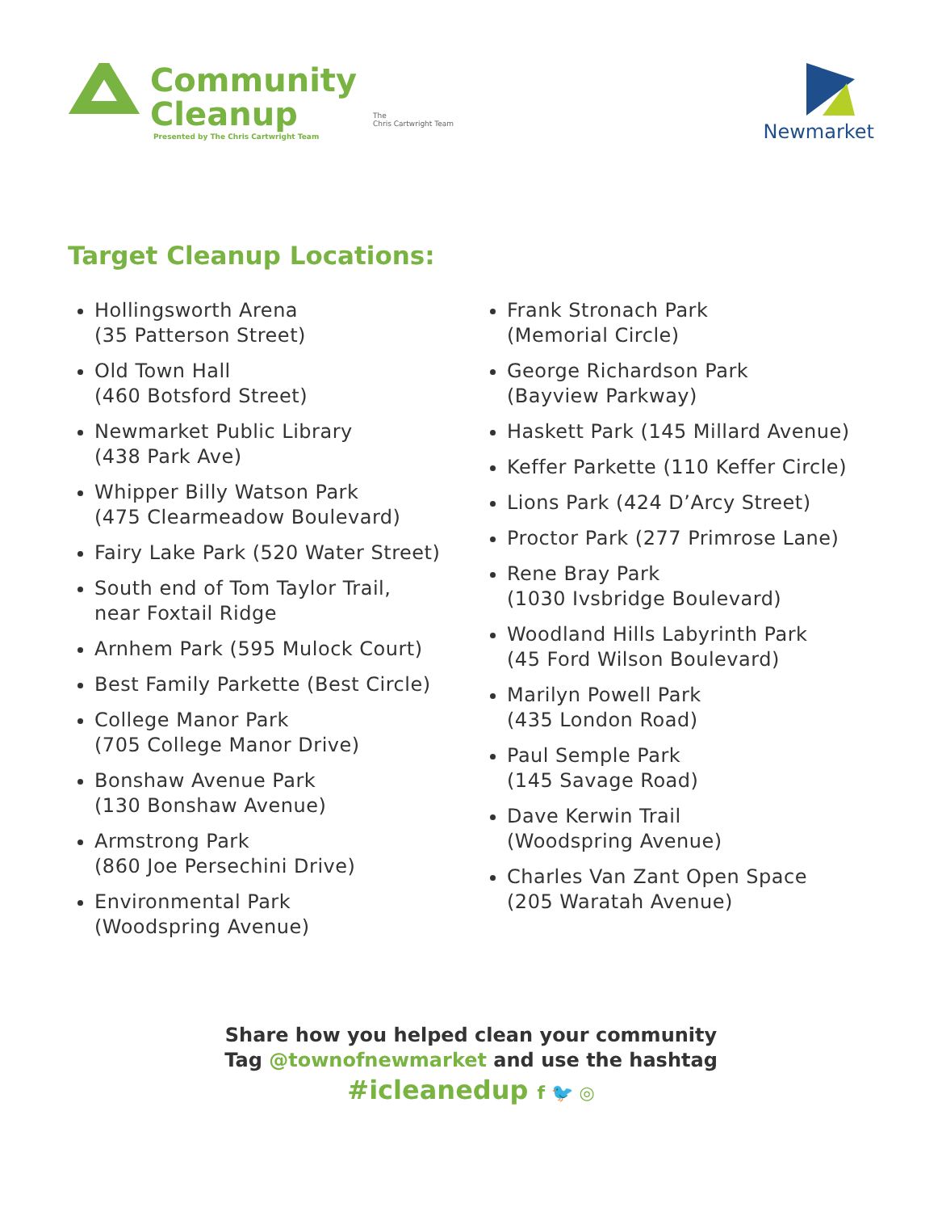Community
Cleanup
Presented by The Chris Cartwright Team
The
Chris Cartwright Team
Newmarket
Target Cleanup Locations:
Hollingsworth Arena
(35 Patterson Street)
Old Town Hall
(460 Botsford Street)
Newmarket Public Library
(438 Park Ave)
Whipper Billy Watson Park
(475 Clearmeadow Boulevard)
Fairy Lake Park (520 Water Street)
South end of Tom Taylor Trail,
near Foxtail Ridge
Arnhem Park (595 Mulock Court)
Best Family Parkette (Best Circle)
College Manor Park
(705 College Manor Drive)
Bonshaw Avenue Park
(130 Bonshaw Avenue)
Armstrong Park
(860 Joe Persechini Drive)
Environmental Park
(Woodspring Avenue)
Frank Stronach Park
(Memorial Circle)
George Richardson Park
(Bayview Parkway)
Haskett Park (145 Millard Avenue)
Keffer Parkette (110 Keffer Circle)
Lions Park (424 D’Arcy Street)
Proctor Park (277 Primrose Lane)
Rene Bray Park
(1030 Ivsbridge Boulevard)
Woodland Hills Labyrinth Park
(45 Ford Wilson Boulevard)
Marilyn Powell Park
(435 London Road)
Paul Semple Park
(145 Savage Road)
Dave Kerwin Trail
(Woodspring Avenue)
Charles Van Zant Open Space
(205 Waratah Avenue)
Share how you helped clean your community
Tag @townofnewmarket and use the hashtag
#icleanedup f 🐦 ◎